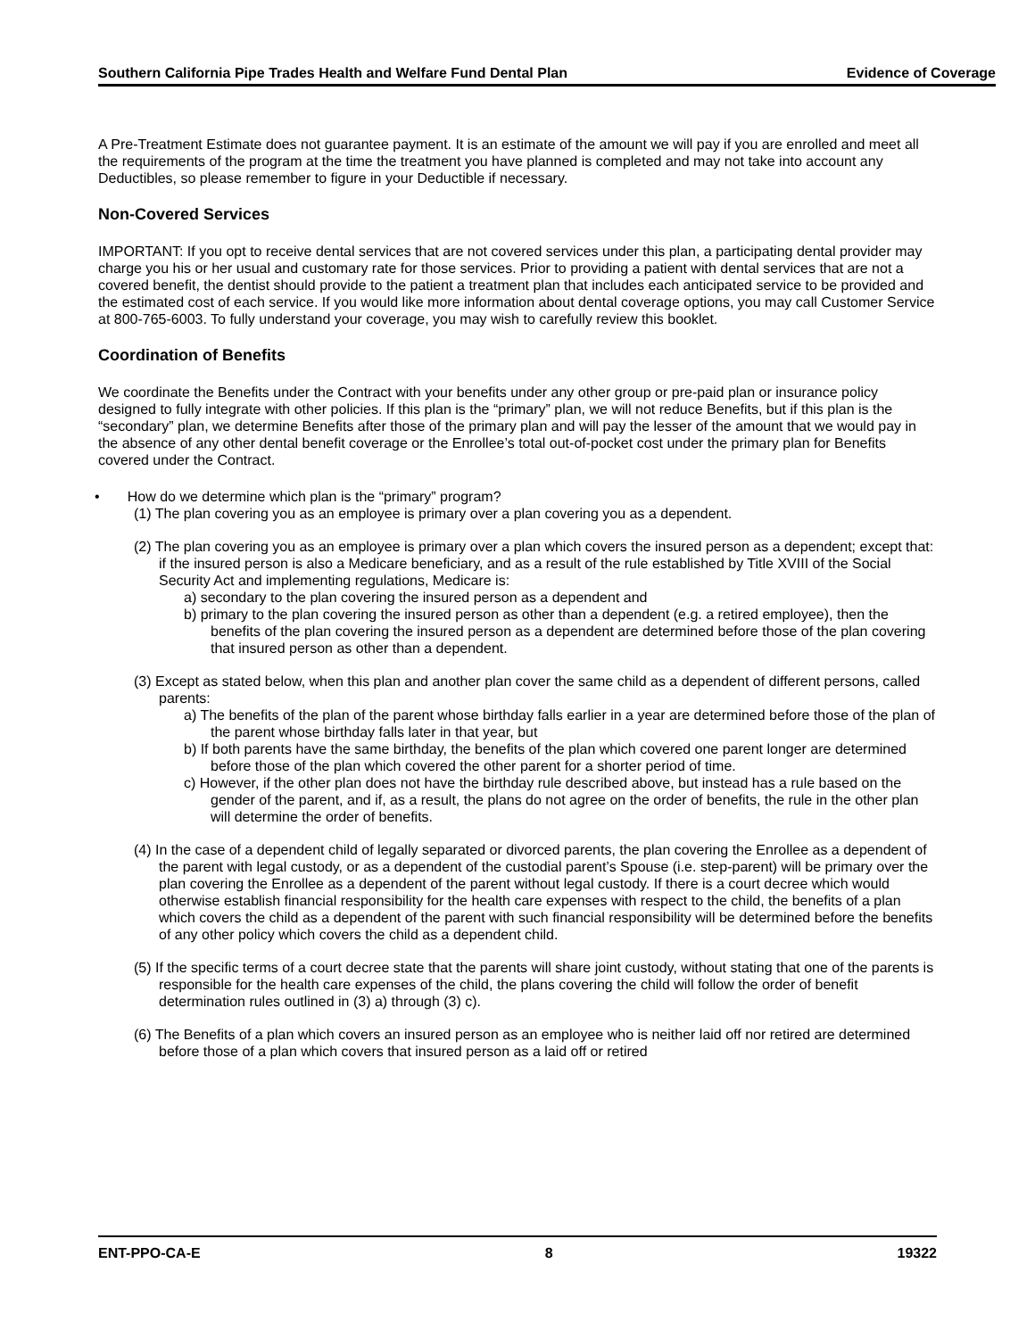Southern California Pipe Trades Health and Welfare Fund Dental Plan Evidence of Coverage
A Pre-Treatment Estimate does not guarantee payment. It is an estimate of the amount we will pay if you are enrolled and meet all the requirements of the program at the time the treatment you have planned is completed and may not take into account any Deductibles, so please remember to figure in your Deductible if necessary.
Non-Covered Services
IMPORTANT: If you opt to receive dental services that are not covered services under this plan, a participating dental provider may charge you his or her usual and customary rate for those services. Prior to providing a patient with dental services that are not a covered benefit, the dentist should provide to the patient a treatment plan that includes each anticipated service to be provided and the estimated cost of each service. If you would like more information about dental coverage options, you may call Customer Service at 800-765-6003. To fully understand your coverage, you may wish to carefully review this booklet.
Coordination of Benefits
We coordinate the Benefits under the Contract with your benefits under any other group or pre-paid plan or insurance policy designed to fully integrate with other policies. If this plan is the “primary” plan, we will not reduce Benefits, but if this plan is the “secondary” plan, we determine Benefits after those of the primary plan and will pay the lesser of the amount that we would pay in the absence of any other dental benefit coverage or the Enrollee’s total out-of-pocket cost under the primary plan for Benefits covered under the Contract.
• How do we determine which plan is the “primary” program?
(1) The plan covering you as an employee is primary over a plan covering you as a dependent.
(2) The plan covering you as an employee is primary over a plan which covers the insured person as a dependent; except that: if the insured person is also a Medicare beneficiary, and as a result of the rule established by Title XVIII of the Social Security Act and implementing regulations, Medicare is:
a) secondary to the plan covering the insured person as a dependent and
b) primary to the plan covering the insured person as other than a dependent (e.g. a retired employee), then the benefits of the plan covering the insured person as a dependent are determined before those of the plan covering that insured person as other than a dependent.
(3) Except as stated below, when this plan and another plan cover the same child as a dependent of different persons, called parents:
a) The benefits of the plan of the parent whose birthday falls earlier in a year are determined before those of the plan of the parent whose birthday falls later in that year, but
b) If both parents have the same birthday, the benefits of the plan which covered one parent longer are determined before those of the plan which covered the other parent for a shorter period of time.
c) However, if the other plan does not have the birthday rule described above, but instead has a rule based on the gender of the parent, and if, as a result, the plans do not agree on the order of benefits, the rule in the other plan will determine the order of benefits.
(4) In the case of a dependent child of legally separated or divorced parents, the plan covering the Enrollee as a dependent of the parent with legal custody, or as a dependent of the custodial parent’s Spouse (i.e. step-parent) will be primary over the plan covering the Enrollee as a dependent of the parent without legal custody. If there is a court decree which would otherwise establish financial responsibility for the health care expenses with respect to the child, the benefits of a plan which covers the child as a dependent of the parent with such financial responsibility will be determined before the benefits of any other policy which covers the child as a dependent child.
(5) If the specific terms of a court decree state that the parents will share joint custody, without stating that one of the parents is responsible for the health care expenses of the child, the plans covering the child will follow the order of benefit determination rules outlined in (3) a) through (3) c).
(6) The Benefits of a plan which covers an insured person as an employee who is neither laid off nor retired are determined before those of a plan which covers that insured person as a laid off or retired
ENT-PPO-CA-E 8 19322